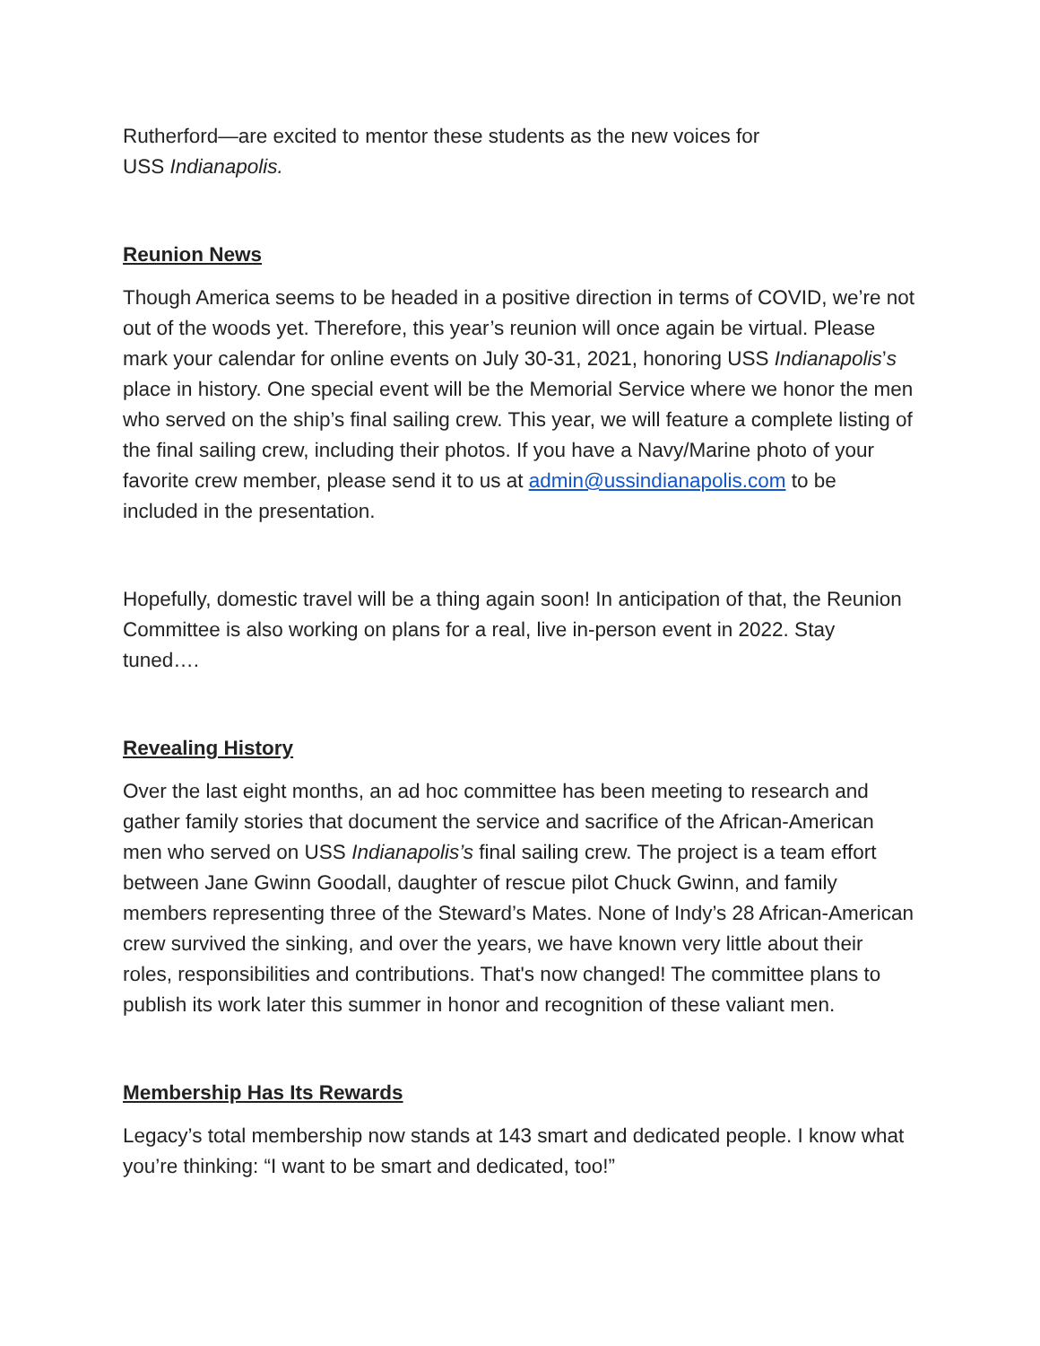Rutherford—are excited to mentor these students as the new voices for
USS Indianapolis.
Reunion News
Though America seems to be headed in a positive direction in terms of COVID, we’re not out of the woods yet. Therefore, this year’s reunion will once again be virtual. Please mark your calendar for online events on July 30-31, 2021, honoring USS Indianapolis’s place in history. One special event will be the Memorial Service where we honor the men who served on the ship’s final sailing crew. This year, we will feature a complete listing of the final sailing crew, including their photos. If you have a Navy/Marine photo of your favorite crew member, please send it to us at admin@ussindianapolis.com to be included in the presentation.
Hopefully, domestic travel will be a thing again soon! In anticipation of that, the Reunion Committee is also working on plans for a real, live in-person event in 2022. Stay tuned….
Revealing History
Over the last eight months, an ad hoc committee has been meeting to research and gather family stories that document the service and sacrifice of the African-American men who served on USS Indianapolis’s final sailing crew. The project is a team effort between Jane Gwinn Goodall, daughter of rescue pilot Chuck Gwinn, and family members representing three of the Steward’s Mates. None of Indy’s 28 African-American crew survived the sinking, and over the years, we have known very little about their roles, responsibilities and contributions. That's now changed! The committee plans to publish its work later this summer in honor and recognition of these valiant men.
Membership Has Its Rewards
Legacy’s total membership now stands at 143 smart and dedicated people. I know what you’re thinking: “I want to be smart and dedicated, too!”